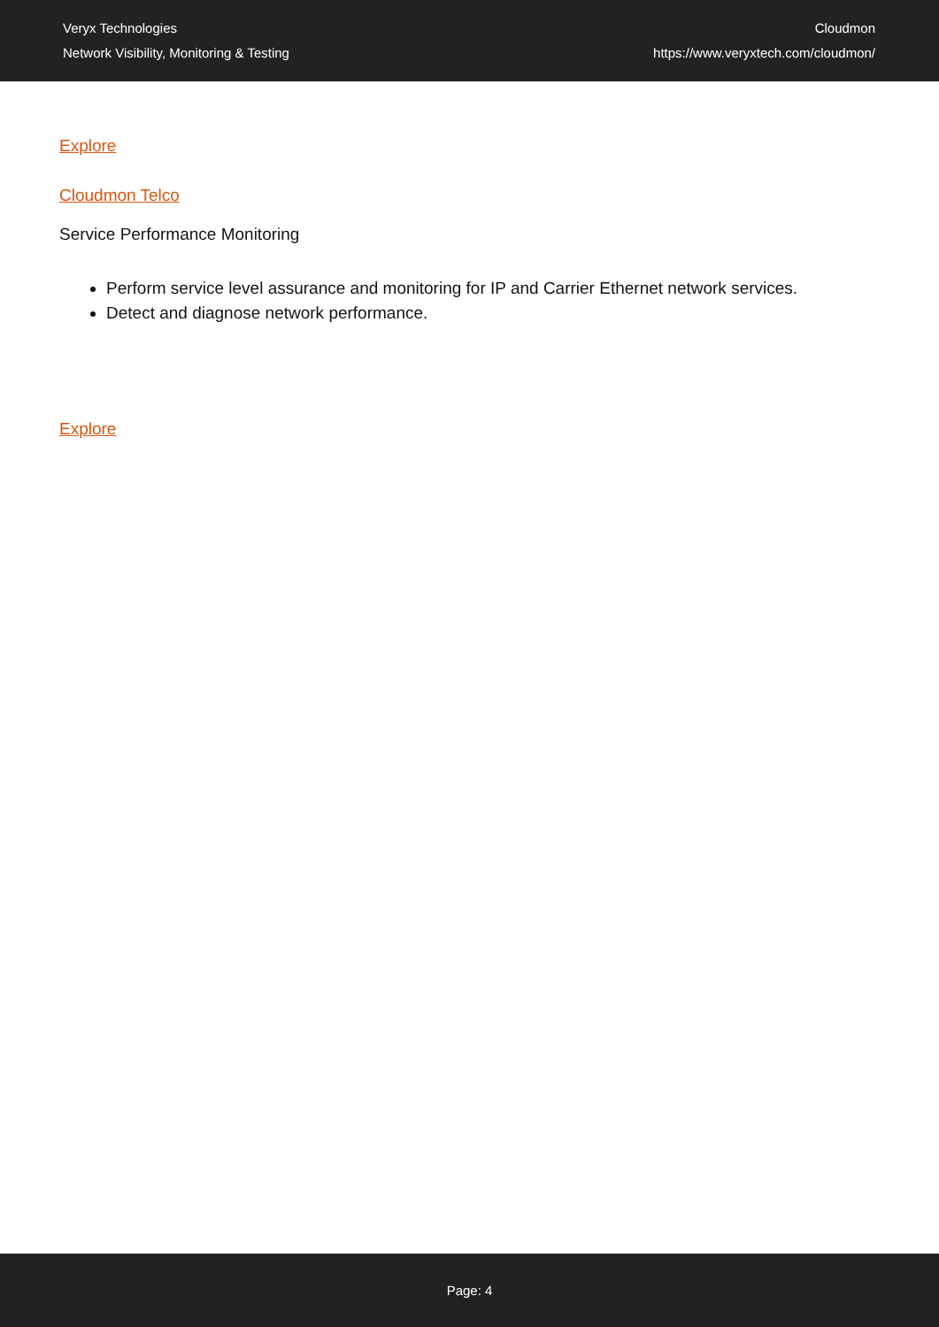Veryx Technologies
Network Visibility, Monitoring & Testing
Cloudmon
https://www.veryxtech.com/cloudmon/
Explore
Cloudmon Telco
Service Performance Monitoring
Perform service level assurance and monitoring for IP and Carrier Ethernet network services.
Detect and diagnose network performance.
Explore
Page: 4